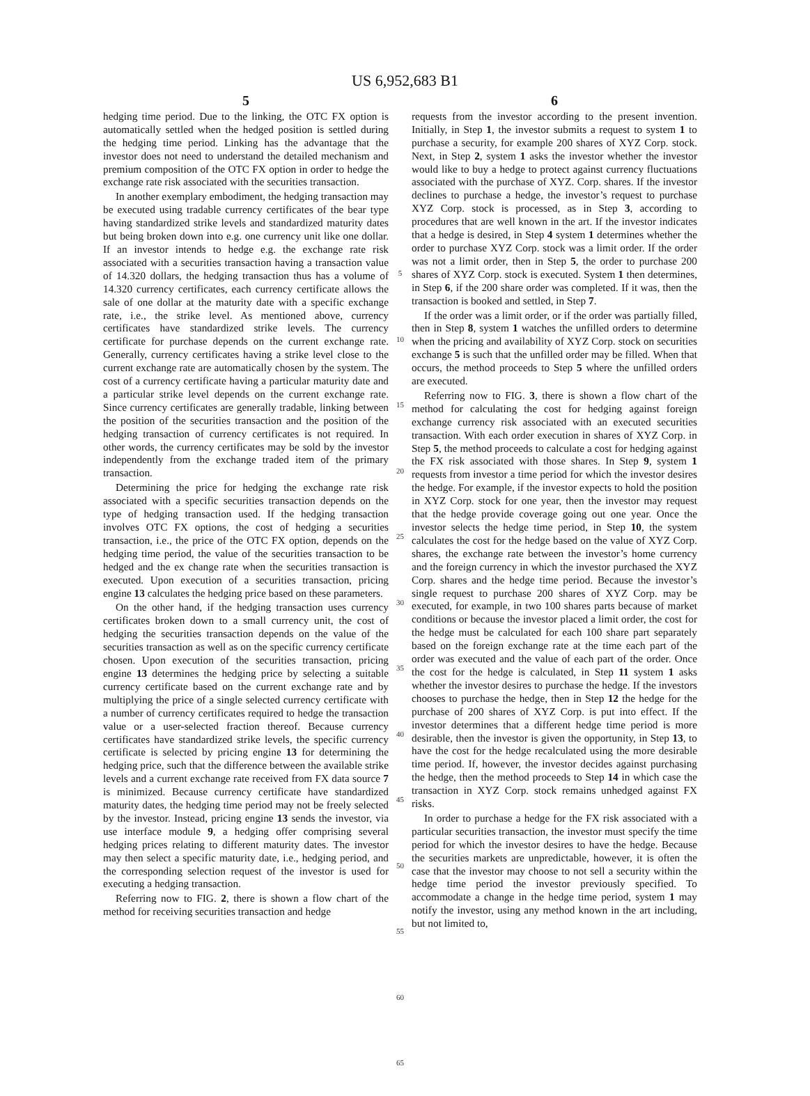US 6,952,683 B1
5
hedging time period. Due to the linking, the OTC FX option is automatically settled when the hedged position is settled during the hedging time period. Linking has the advantage that the investor does not need to understand the detailed mechanism and premium composition of the OTC FX option in order to hedge the exchange rate risk associated with the securities transaction.
In another exemplary embodiment, the hedging transaction may be executed using tradable currency certificates of the bear type having standardized strike levels and standardized maturity dates but being broken down into e.g. one currency unit like one dollar. If an investor intends to hedge e.g. the exchange rate risk associated with a securities transaction having a transaction value of 14.320 dollars, the hedging transaction thus has a volume of 14.320 currency certificates, each currency certificate allows the sale of one dollar at the maturity date with a specific exchange rate, i.e., the strike level. As mentioned above, currency certificates have standardized strike levels. The currency certificate for purchase depends on the current exchange rate. Generally, currency certificates having a strike level close to the current exchange rate are automatically chosen by the system. The cost of a currency certificate having a particular maturity date and a particular strike level depends on the current exchange rate. Since currency certificates are generally tradable, linking between the position of the securities transaction and the position of the hedging transaction of currency certificates is not required. In other words, the currency certificates may be sold by the investor independently from the exchange traded item of the primary transaction.
Determining the price for hedging the exchange rate risk associated with a specific securities transaction depends on the type of hedging transaction used. If the hedging transaction involves OTC FX options, the cost of hedging a securities transaction, i.e., the price of the OTC FX option, depends on the hedging time period, the value of the securities transaction to be hedged and the ex change rate when the securities transaction is executed. Upon execution of a securities transaction, pricing engine 13 calculates the hedging price based on these parameters.
On the other hand, if the hedging transaction uses currency certificates broken down to a small currency unit, the cost of hedging the securities transaction depends on the value of the securities transaction as well as on the specific currency certificate chosen. Upon execution of the securities transaction, pricing engine 13 determines the hedging price by selecting a suitable currency certificate based on the current exchange rate and by multiplying the price of a single selected currency certificate with a number of currency certificates required to hedge the transaction value or a user-selected fraction thereof. Because currency certificates have standardized strike levels, the specific currency certificate is selected by pricing engine 13 for determining the hedging price, such that the difference between the available strike levels and a current exchange rate received from FX data source 7 is minimized. Because currency certificate have standardized maturity dates, the hedging time period may not be freely selected by the investor. Instead, pricing engine 13 sends the investor, via use interface module 9, a hedging offer comprising several hedging prices relating to different maturity dates. The investor may then select a specific maturity date, i.e., hedging period, and the corresponding selection request of the investor is used for executing a hedging transaction.
Referring now to FIG. 2, there is shown a flow chart of the method for receiving securities transaction and hedge
5
10
15
20
25
30
35
40
45
50
55
60
65
6
requests from the investor according to the present invention. Initially, in Step 1, the investor submits a request to system 1 to purchase a security, for example 200 shares of XYZ Corp. stock. Next, in Step 2, system 1 asks the investor whether the investor would like to buy a hedge to protect against currency fluctuations associated with the purchase of XYZ. Corp. shares. If the investor declines to purchase a hedge, the investor’s request to purchase XYZ Corp. stock is processed, as in Step 3, according to procedures that are well known in the art. If the investor indicates that a hedge is desired, in Step 4 system 1 determines whether the order to purchase XYZ Corp. stock was a limit order. If the order was not a limit order, then in Step 5, the order to purchase 200 shares of XYZ Corp. stock is executed. System 1 then determines, in Step 6, if the 200 share order was completed. If it was, then the transaction is booked and settled, in Step 7.
If the order was a limit order, or if the order was partially filled, then in Step 8, system 1 watches the unfilled orders to determine when the pricing and availability of XYZ Corp. stock on securities exchange 5 is such that the unfilled order may be filled. When that occurs, the method proceeds to Step 5 where the unfilled orders are executed.
Referring now to FIG. 3, there is shown a flow chart of the method for calculating the cost for hedging against foreign exchange currency risk associated with an executed securities transaction. With each order execution in shares of XYZ Corp. in Step 5, the method proceeds to calculate a cost for hedging against the FX risk associated with those shares. In Step 9, system 1 requests from investor a time period for which the investor desires the hedge. For example, if the investor expects to hold the position in XYZ Corp. stock for one year, then the investor may request that the hedge provide coverage going out one year. Once the investor selects the hedge time period, in Step 10, the system calculates the cost for the hedge based on the value of XYZ Corp. shares, the exchange rate between the investor’s home currency and the foreign currency in which the investor purchased the XYZ Corp. shares and the hedge time period. Because the investor’s single request to purchase 200 shares of XYZ Corp. may be executed, for example, in two 100 shares parts because of market conditions or because the investor placed a limit order, the cost for the hedge must be calculated for each 100 share part separately based on the foreign exchange rate at the time each part of the order was executed and the value of each part of the order. Once the cost for the hedge is calculated, in Step 11 system 1 asks whether the investor desires to purchase the hedge. If the investors chooses to purchase the hedge, then in Step 12 the hedge for the purchase of 200 shares of XYZ Corp. is put into effect. If the investor determines that a different hedge time period is more desirable, then the investor is given the opportunity, in Step 13, to have the cost for the hedge recalculated using the more desirable time period. If, however, the investor decides against purchasing the hedge, then the method proceeds to Step 14 in which case the transaction in XYZ Corp. stock remains unhedged against FX risks.
In order to purchase a hedge for the FX risk associated with a particular securities transaction, the investor must specify the time period for which the investor desires to have the hedge. Because the securities markets are unpredictable, however, it is often the case that the investor may choose to not sell a security within the hedge time period the investor previously specified. To accommodate a change in the hedge time period, system 1 may notify the investor, using any method known in the art including, but not limited to,